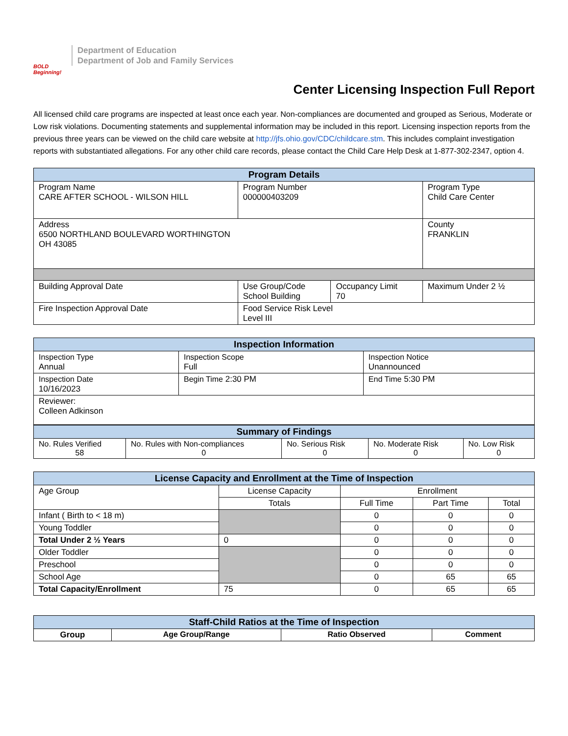BOLD Beginning!
Department of Education
Department of Job and Family Services
Center Licensing Inspection Full Report
All licensed child care programs are inspected at least once each year. Non-compliances are documented and grouped as Serious, Moderate or Low risk violations. Documenting statements and supplemental information may be included in this report. Licensing inspection reports from the previous three years can be viewed on the child care website at http://jfs.ohio.gov/CDC/childcare.stm. This includes complaint investigation reports with substantiated allegations. For any other child care records, please contact the Child Care Help Desk at 1-877-302-2347, option 4.
| Program Details | | | | |
| --- | --- | --- | --- | --- |
| Program Name CARE AFTER SCHOOL - WILSON HILL | Program Number 000000403209 | | | Program Type Child Care Center |
| Address 6500 NORTHLAND BOULEVARD WORTHINGTON OH 43085 | | | | County FRANKLIN |
| Building Approval Date | Use Group/Code School Building | Occupancy Limit 70 | Maximum Under 2 ½ | |
| Fire Inspection Approval Date | Food Service Risk Level Level III | | | |
| Inspection Information | | |
| --- | --- | --- |
| Inspection Type Annual | Inspection Scope Full | Inspection Notice Unannounced |
| Inspection Date 10/16/2023 | Begin Time 2:30 PM | End Time 5:30 PM |
| Reviewer: Colleen Adkinson | | |
| Summary of Findings | | | | |
| --- | --- | --- | --- | --- |
| No. Rules Verified 58 | No. Rules with Non-compliances 0 | No. Serious Risk 0 | No. Moderate Risk 0 | No. Low Risk 0 |
| License Capacity and Enrollment at the Time of Inspection | | | | |
| --- | --- | --- | --- | --- |
| Age Group | License Capacity | Enrollment | | |
| | Totals | Full Time | Part Time | Total |
| Infant ( Birth to < 18 m) | | 0 | 0 | 0 |
| Young Toddler | | 0 | 0 | 0 |
| Total Under 2 ½ Years | 0 | 0 | 0 | 0 |
| Older Toddler | | 0 | 0 | 0 |
| Preschool | | 0 | 0 | 0 |
| School Age | | 0 | 65 | 65 |
| Total Capacity/Enrollment | 75 | 0 | 65 | 65 |
| Staff-Child Ratios at the Time of Inspection | | | |
| --- | --- | --- | --- |
| Group | Age Group/Range | Ratio Observed | Comment |